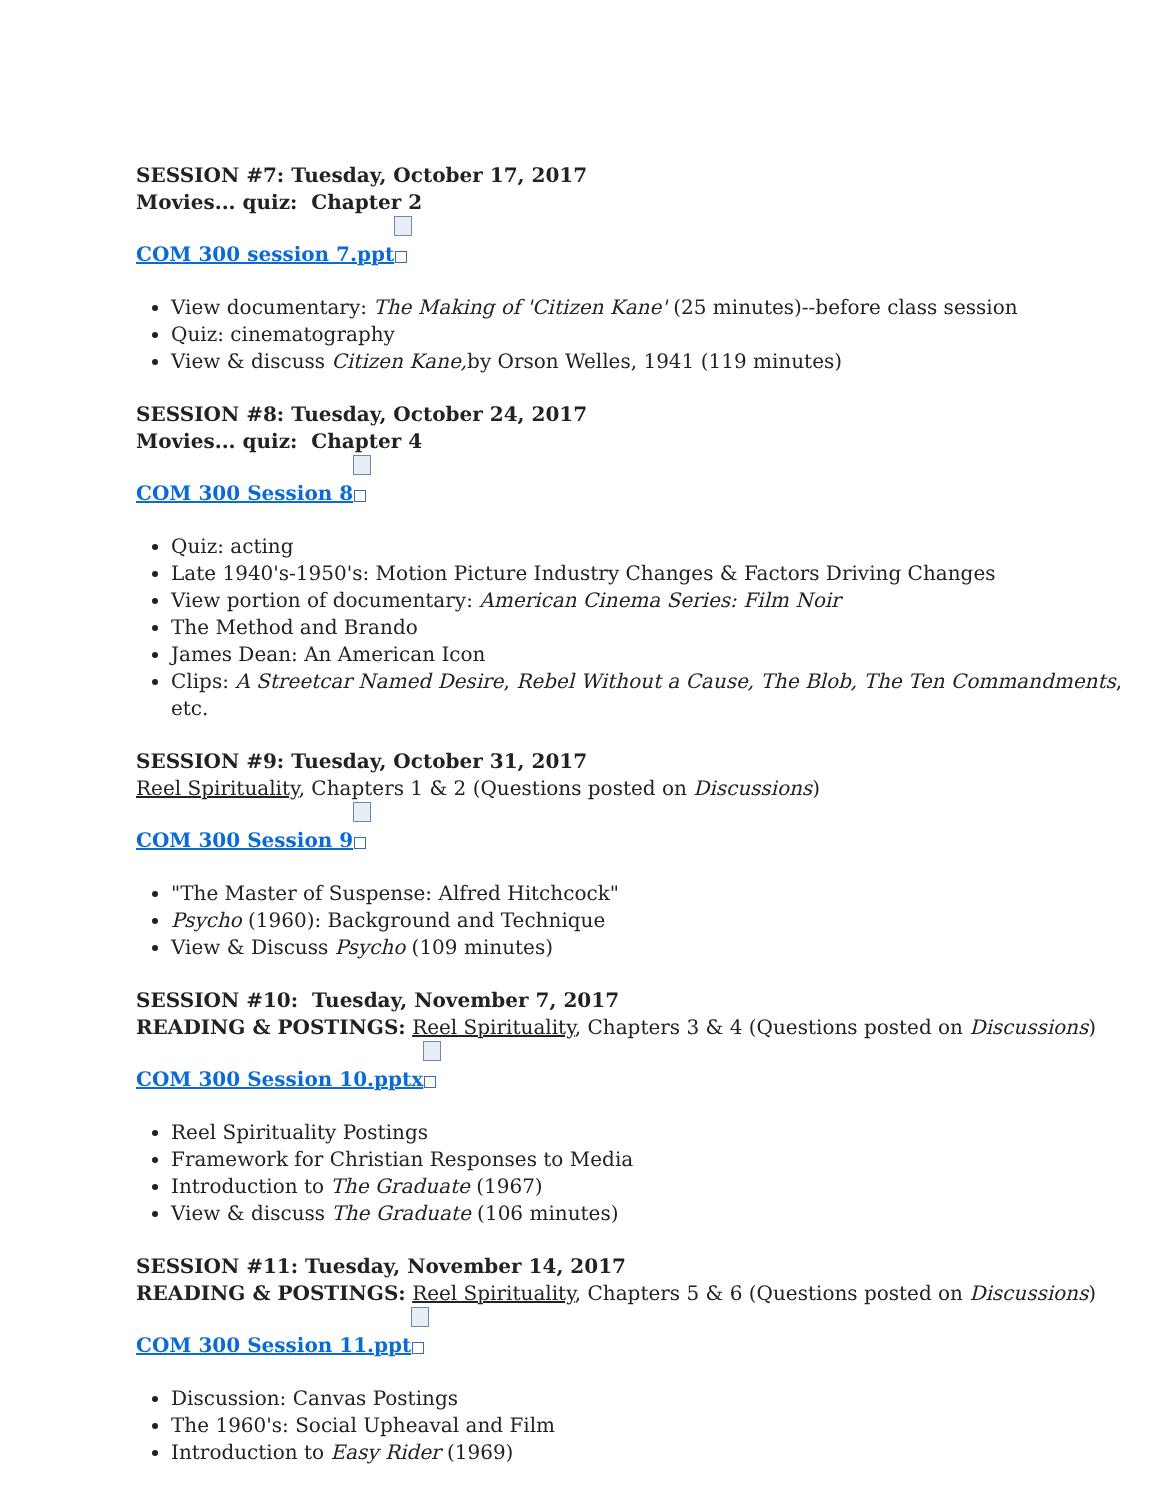SESSION #7: Tuesday, October 17, 2017
Movies... quiz: Chapter 2
COM 300 session 7.ppt
View documentary: The Making of 'Citizen Kane' (25 minutes)--before class session
Quiz: cinematography
View & discuss Citizen Kane, by Orson Welles, 1941 (119 minutes)
SESSION #8: Tuesday, October 24, 2017
Movies... quiz: Chapter 4
COM 300 Session 8
Quiz: acting
Late 1940's-1950's: Motion Picture Industry Changes & Factors Driving Changes
View portion of documentary: American Cinema Series: Film Noir
The Method and Brando
James Dean: An American Icon
Clips: A Streetcar Named Desire, Rebel Without a Cause, The Blob, The Ten Commandments, etc.
SESSION #9: Tuesday, October 31, 2017
Reel Spirituality, Chapters 1 & 2 (Questions posted on Discussions)
COM 300 Session 9
"The Master of Suspense: Alfred Hitchcock"
Psycho (1960): Background and Technique
View & Discuss Psycho (109 minutes)
SESSION #10: Tuesday, November 7, 2017
READING & POSTINGS: Reel Spirituality, Chapters 3 & 4 (Questions posted on Discussions)
COM 300 Session 10.pptx
Reel Spirituality Postings
Framework for Christian Responses to Media
Introduction to The Graduate (1967)
View & discuss The Graduate (106 minutes)
SESSION #11: Tuesday, November 14, 2017
READING & POSTINGS: Reel Spirituality, Chapters 5 & 6 (Questions posted on Discussions)
COM 300 Session 11.ppt
Discussion: Canvas Postings
The 1960's: Social Upheaval and Film
Introduction to Easy Rider (1969)